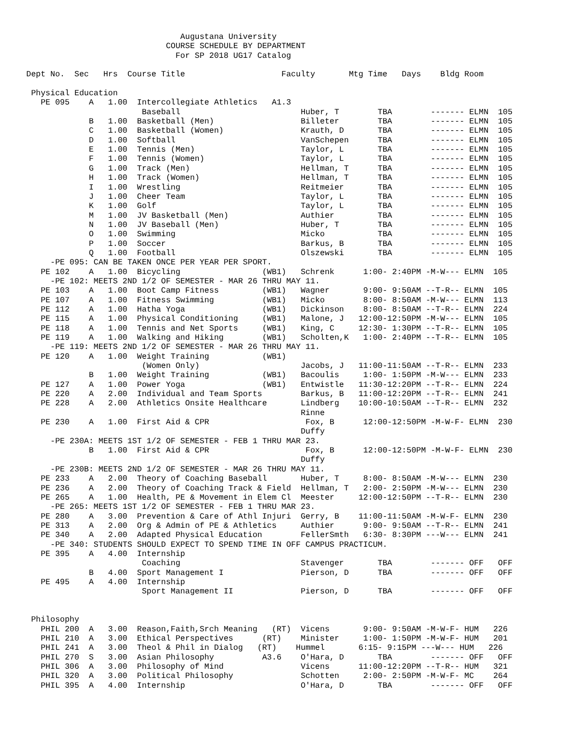Augustana University
                             COURSE SCHEDULE BY DEPARTMENT
                               For SP 2018 UG17 Catalog

Dept No.  Sec   Hrs  Course Title                    Faculty       Mtg Time   Days    Bldg Room

 Physical Education
   PE 095    A   1.00  Intercollegiate Athletics   A1.3
                        Baseball                         Huber, T        TBA        ------- ELMN  105
             B   1.00  Basketball (Men)                  Billeter        TBA        ------- ELMN  105
             C   1.00  Basketball (Women)                Krauth, D       TBA        ------- ELMN  105
             D   1.00  Softball                          VanSchepen      TBA        ------- ELMN  105
             E   1.00  Tennis (Men)                      Taylor, L       TBA        ------- ELMN  105
             F   1.00  Tennis (Women)                    Taylor, L       TBA        ------- ELMN  105
             G   1.00  Track (Men)                       Hellman, T      TBA        ------- ELMN  105
             H   1.00  Track (Women)                     Hellman, T      TBA        ------- ELMN  105
             I   1.00  Wrestling                         Reitmeier       TBA        ------- ELMN  105
             J   1.00  Cheer Team                        Taylor, L       TBA        ------- ELMN  105
             K   1.00  Golf                              Taylor, L       TBA        ------- ELMN  105
             M   1.00  JV Basketball (Men)               Authier         TBA        ------- ELMN  105
             N   1.00  JV Baseball (Men)                 Huber, T        TBA        ------- ELMN  105
             O   1.00  Swimming                          Micko           TBA        ------- ELMN  105
             P   1.00  Soccer                            Barkus, B       TBA        ------- ELMN  105
             Q   1.00  Football                          Olszewski       TBA        ------- ELMN  105
     -PE 095: CAN BE TAKEN ONCE PER YEAR PER SPORT.
   PE 102    A   1.00  Bicycling                 (WB1)   Schrenk      1:00- 2:40PM -M-W--- ELMN  105
     -PE 102: MEETS 2ND 1/2 OF SEMESTER - MAR 26 THRU MAY 11.
   PE 103    A   1.00  Boot Camp Fitness         (WB1)   Wagner       9:00- 9:50AM --T-R-- ELMN  105
   PE 107    A   1.00  Fitness Swimming          (WB1)   Micko        8:00- 8:50AM -M-W--- ELMN  113
   PE 112    A   1.00  Hatha Yoga                (WB1)   Dickinson    8:00- 8:50AM --T-R-- ELMN  224
   PE 115    A   1.00  Physical Conditioning     (WB1)   Malone, J   12:00-12:50PM -M-W--- ELMN  105
   PE 118    A   1.00  Tennis and Net Sports     (WB1)   King, C     12:30- 1:30PM --T-R-- ELMN  105
   PE 119    A   1.00  Walking and Hiking        (WB1)   Scholten,K   1:00- 2:40PM --T-R-- ELMN  105
     -PE 119: MEETS 2ND 1/2 OF SEMESTER - MAR 26 THRU MAY 11.
   PE 120    A   1.00  Weight Training           (WB1)
                        (Women Only)                     Jacobs, J   11:00-11:50AM --T-R-- ELMN  233
             B   1.00  Weight Training           (WB1)   Bacoulis     1:00- 1:50PM -M-W--- ELMN  233
   PE 127    A   1.00  Power Yoga                (WB1)   Entwistle   11:30-12:20PM --T-R-- ELMN  224
   PE 220    A   2.00  Individual and Team Sports        Barkus, B   11:00-12:20PM --T-R-- ELMN  241
   PE 228    A   2.00  Athletics Onsite Healthcare       Lindberg    10:00-10:50AM --T-R-- ELMN  232
                                                         Rinne
   PE 230    A   1.00  First Aid & CPR                    Fox, B      12:00-12:50PM -M-W-F- ELMN  230
                                                         Duffy
     -PE 230A: MEETS 1ST 1/2 OF SEMESTER - FEB 1 THRU MAR 23.
             B   1.00  First Aid & CPR                    Fox, B      12:00-12:50PM -M-W-F- ELMN  230
                                                         Duffy
     -PE 230B: MEETS 2ND 1/2 OF SEMESTER - MAR 26 THRU MAY 11.
   PE 233    A   2.00  Theory of Coaching Baseball       Huber, T     8:00- 8:50AM -M-W--- ELMN  230
   PE 236    A   2.00  Theory of Coaching Track & Field  Hellman, T   2:00- 2:50PM -M-W--- ELMN  230
   PE 265    A   1.00  Health, PE & Movement in Elem Cl  Meester     12:00-12:50PM --T-R-- ELMN  230
     -PE 265: MEETS 1ST 1/2 OF SEMESTER - FEB 1 THRU MAR 23.
   PE 280    A   3.00  Prevention & Care of Athl Injuri  Gerry, B    11:00-11:50AM -M-W-F- ELMN  230
   PE 313    A   2.00  Org & Admin of PE & Athletics     Authier      9:00- 9:50AM --T-R-- ELMN  241
   PE 340    A   2.00  Adapted Physical Education        FellerSmth   6:30- 8:30PM ---W--- ELMN  241
     -PE 340: STUDENTS SHOULD EXPECT TO SPEND TIME IN OFF CAMPUS PRACTICUM.
   PE 395    A   4.00  Internship
                        Coaching                         Stavenger       TBA        ------- OFF   OFF
             B   4.00  Sport Management I                Pierson, D      TBA        ------- OFF   OFF
   PE 495    A   4.00  Internship
                        Sport Management II              Pierson, D      TBA        ------- OFF   OFF


 Philosophy
   PHIL 200  A   3.00  Reason,Faith,Srch Meaning   (RT)  Vicens       9:00- 9:50AM -M-W-F- HUM   226
   PHIL 210  A   3.00  Ethical Perspectives      (RT)    Minister     1:00- 1:50PM -M-W-F- HUM   201
   PHIL 241  A   3.00  Theol & Phil in Dialog   (RT)    Hummel       6:15- 9:15PM ---W--- HUM   226
   PHIL 270  S   3.00  Asian Philosophy          A3.6    O'Hara, D       TBA        ------- OFF   OFF
   PHIL 306  A   3.00  Philosophy of Mind                Vicens      11:00-12:20PM --T-R-- HUM   321
   PHIL 320  A   3.00  Political Philosophy              Schotten     2:00- 2:50PM -M-W-F- MC    264
   PHIL 395  A   4.00  Internship                        O'Hara, D       TBA        ------- OFF   OFF